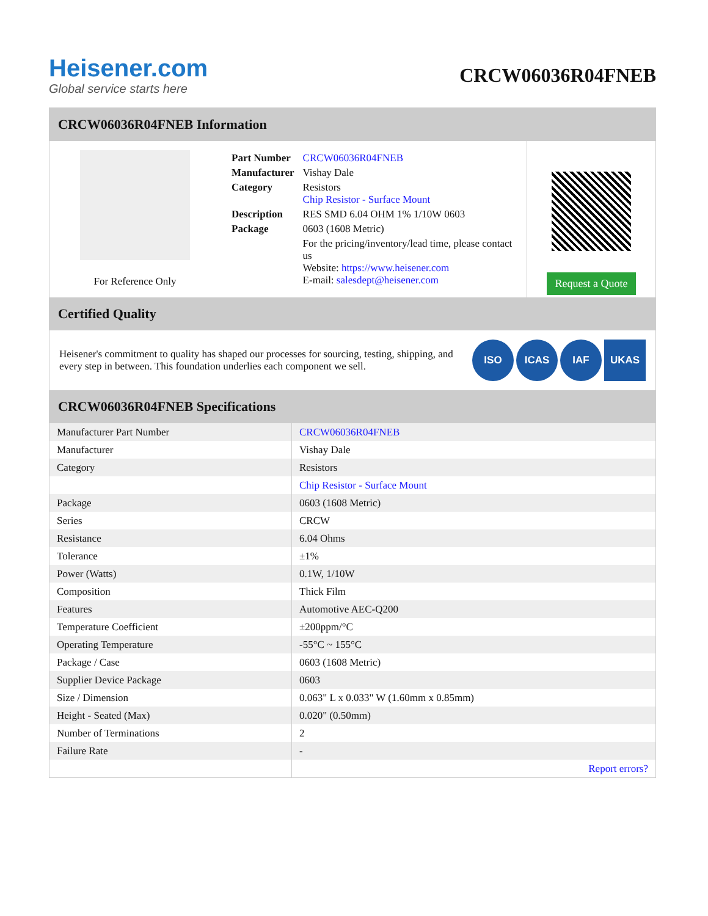Heisener.com
Global service starts here
CRCW06036R04FNEB
CRCW06036R04FNEB Information
For Reference Only
| Part Number | CRCW06036R04FNEB |
| Manufacturer | Vishay Dale |
| Category | Resistors Chip Resistor - Surface Mount |
| Description | RES SMD 6.04 OHM 1% 1/10W 0603 |
| Package | 0603 (1608 Metric) |
| | For the pricing/inventory/lead time, please contact us Website: https://www.heisener.com E-mail: salesdept@heisener.com |
Request a Quote
Certified Quality
Heisener's commitment to quality has shaped our processes for sourcing, testing, shipping, and every step in between. This foundation underlies each component we sell.
ISO ICAS IAF UKAS
CRCW06036R04FNEB Specifications
| Manufacturer Part Number | CRCW06036R04FNEB |
| Manufacturer | Vishay Dale |
| Category | Resistors |
| | Chip Resistor - Surface Mount |
| Package | 0603 (1608 Metric) |
| Series | CRCW |
| Resistance | 6.04 Ohms |
| Tolerance | ±1% |
| Power (Watts) | 0.1W, 1/10W |
| Composition | Thick Film |
| Features | Automotive AEC-Q200 |
| Temperature Coefficient | ±200ppm/°C |
| Operating Temperature | -55°C ~ 155°C |
| Package / Case | 0603 (1608 Metric) |
| Supplier Device Package | 0603 |
| Size / Dimension | 0.063" L x 0.033" W (1.60mm x 0.85mm) |
| Height - Seated (Max) | 0.020" (0.50mm) |
| Number of Terminations | 2 |
| Failure Rate | - |
| | Report errors? |